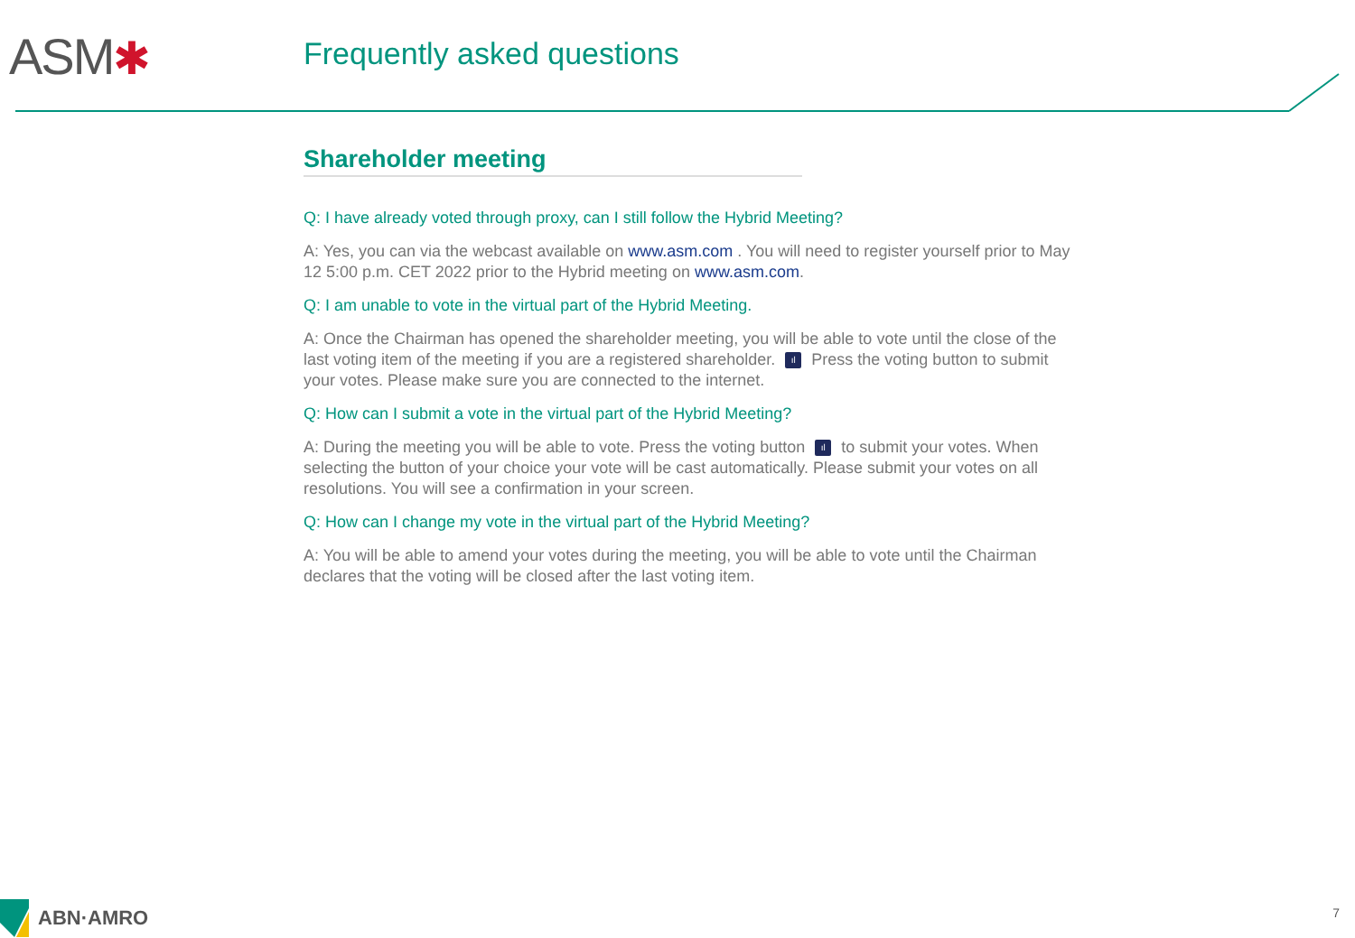ASM✱ Frequently asked questions
Shareholder meeting
Q: I have already voted through proxy, can I still follow the Hybrid Meeting?
A: Yes, you can via the webcast available on www.asm.com . You will need to register yourself prior to May 12 5:00 p.m. CET 2022 prior to the Hybrid meeting on www.asm.com.
Q: I am unable to vote in the virtual part of the Hybrid Meeting.
A: Once the Chairman has opened the shareholder meeting, you will be able to vote until the close of the last voting item of the meeting if you are a registered shareholder. ıl Press the voting button to submit your votes. Please make sure you are connected to the internet.
Q: How can I submit a vote in the virtual part of the Hybrid Meeting?
A: During the meeting you will be able to vote. Press the voting button ıl to submit your votes. When selecting the button of your choice your vote will be cast automatically. Please submit your votes on all resolutions. You will see a confirmation in your screen.
Q: How can I change my vote in the virtual part of the Hybrid Meeting?
A: You will be able to amend your votes during the meeting, you will be able to vote until the Chairman declares that the voting will be closed after the last voting item.
ABN·AMRO 7